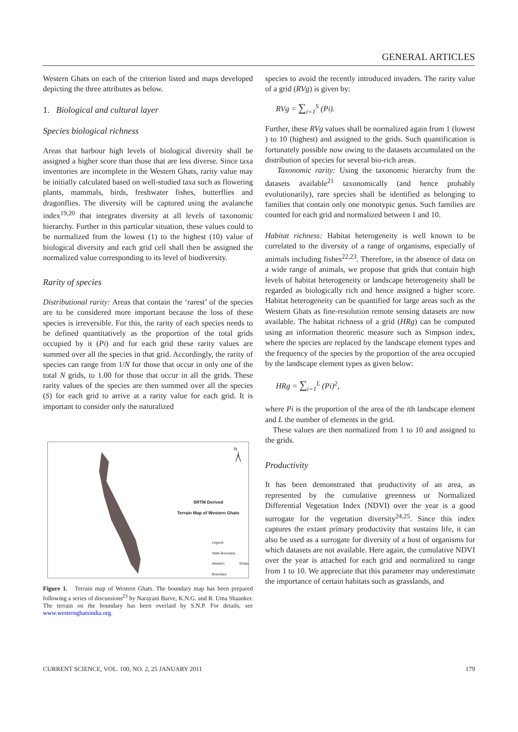GENERAL ARTICLES
Western Ghats on each of the criterion listed and maps developed depicting the three attributes as below.
1. Biological and cultural layer
Species biological richness
Areas that harbour high levels of biological diversity shall be assigned a higher score than those that are less diverse. Since taxa inventories are incomplete in the Western Ghats, rarity value may be initially calculated based on well-studied taxa such as flowering plants, mammals, birds, freshwater fishes, butterflies and dragonflies. The diversity will be captured using the avalanche index<sup>19,20</sup> that integrates diversity at all levels of taxonomic hierarchy. Further in this particular situation, these values could to be normalized from the lowest (1) to the highest (10) value of biological diversity and each grid cell shall then be assigned the normalized value corresponding to its level of biodiversity.
Rarity of species
Distributional rarity: Areas that contain the ‘rarest’ of the species are to be considered more important because the loss of these species is irreversible. For this, the rarity of each species needs to be defined quantitatively as the proportion of the total grids occupied by it (Pi) and for each grid these rarity values are summed over all the species in that grid. Accordingly, the rarity of species can range from 1/N for those that occur in only one of the total N grids, to 1.00 for those that occur in all the grids. These rarity values of the species are then summed over all the species (S) for each grid to arrive at a rarity value for each grid. It is important to consider only the naturalized
SRTM Derived
Terrain Map of Western Ghats
Legend
State Boundary
Western Ghats Boundary
N
Figure 1. Terrain map of Western Ghats. The boundary map has been prepared following a series of discussions<sup>23</sup> by Narayani Barve, K.N.G. and R. Uma Shaanker. The terrain on the boundary has been overlaid by S.N.P. For details, see www.westernghatsindia.org.
species to avoid the recently introduced invaders. The rarity value of a grid (RVg) is given by:
RVg = ∑<sub>i=1</sub><sup>S</sup> (Pi).
Further, these RVg values shall be normalized again from 1 (lowest ) to 10 (highest) and assigned to the grids. Such quantification is fortunately possible now owing to the datasets accumulated on the distribution of species for several bio-rich areas.
Taxonomic rarity: Using the taxonomic hierarchy from the datasets available<sup>21</sup> taxonomically (and hence probably evolutionarily), rare species shall be identified as belonging to families that contain only one monotypic genus. Such families are counted for each grid and normalized between 1 and 10.
Habitat richness: Habitat heterogeneity is well known to be correlated to the diversity of a range of organisms, especially of animals including fishes<sup>22,23</sup>. Therefore, in the absence of data on a wide range of animals, we propose that grids that contain high levels of habitat heterogeneity or landscape heterogeneity shall be regarded as biologically rich and hence assigned a higher score. Habitat heterogeneity can be quantified for large areas such as the Western Ghats as fine-resolution remote sensing datasets are now available. The habitat richness of a grid (HRg) can be computed using an information theoretic measure such as Simpson index, where the species are replaced by the landscape element types and the frequency of the species by the proportion of the area occupied by the landscape element types as given below:
HRg = ∑<sub>i=1</sub><sup>L</sup> (Pi)<sup>2</sup>,
where Pi is the proportion of the area of the ith landscape element and L the number of elements in the grid.
These values are then normalized from 1 to 10 and assigned to the grids.
Productivity
It has been demonstrated that productivity of an area, as represented by the cumulative greenness or Normalized Differential Vegetation Index (NDVI) over the year is a good surrogate for the vegetation diversity<sup>24,25</sup>. Since this index captures the extant primary productivity that sustains life, it can also be used as a surrogate for diversity of a host of organisms for which datasets are not available. Here again, the cumulative NDVI over the year is attached for each grid and normalized to range from 1 to 10. We appreciate that this parameter may underestimate the importance of certain habitats such as grasslands, and
CURRENT SCIENCE, VOL. 100, NO. 2, 25 JANUARY 2011 179